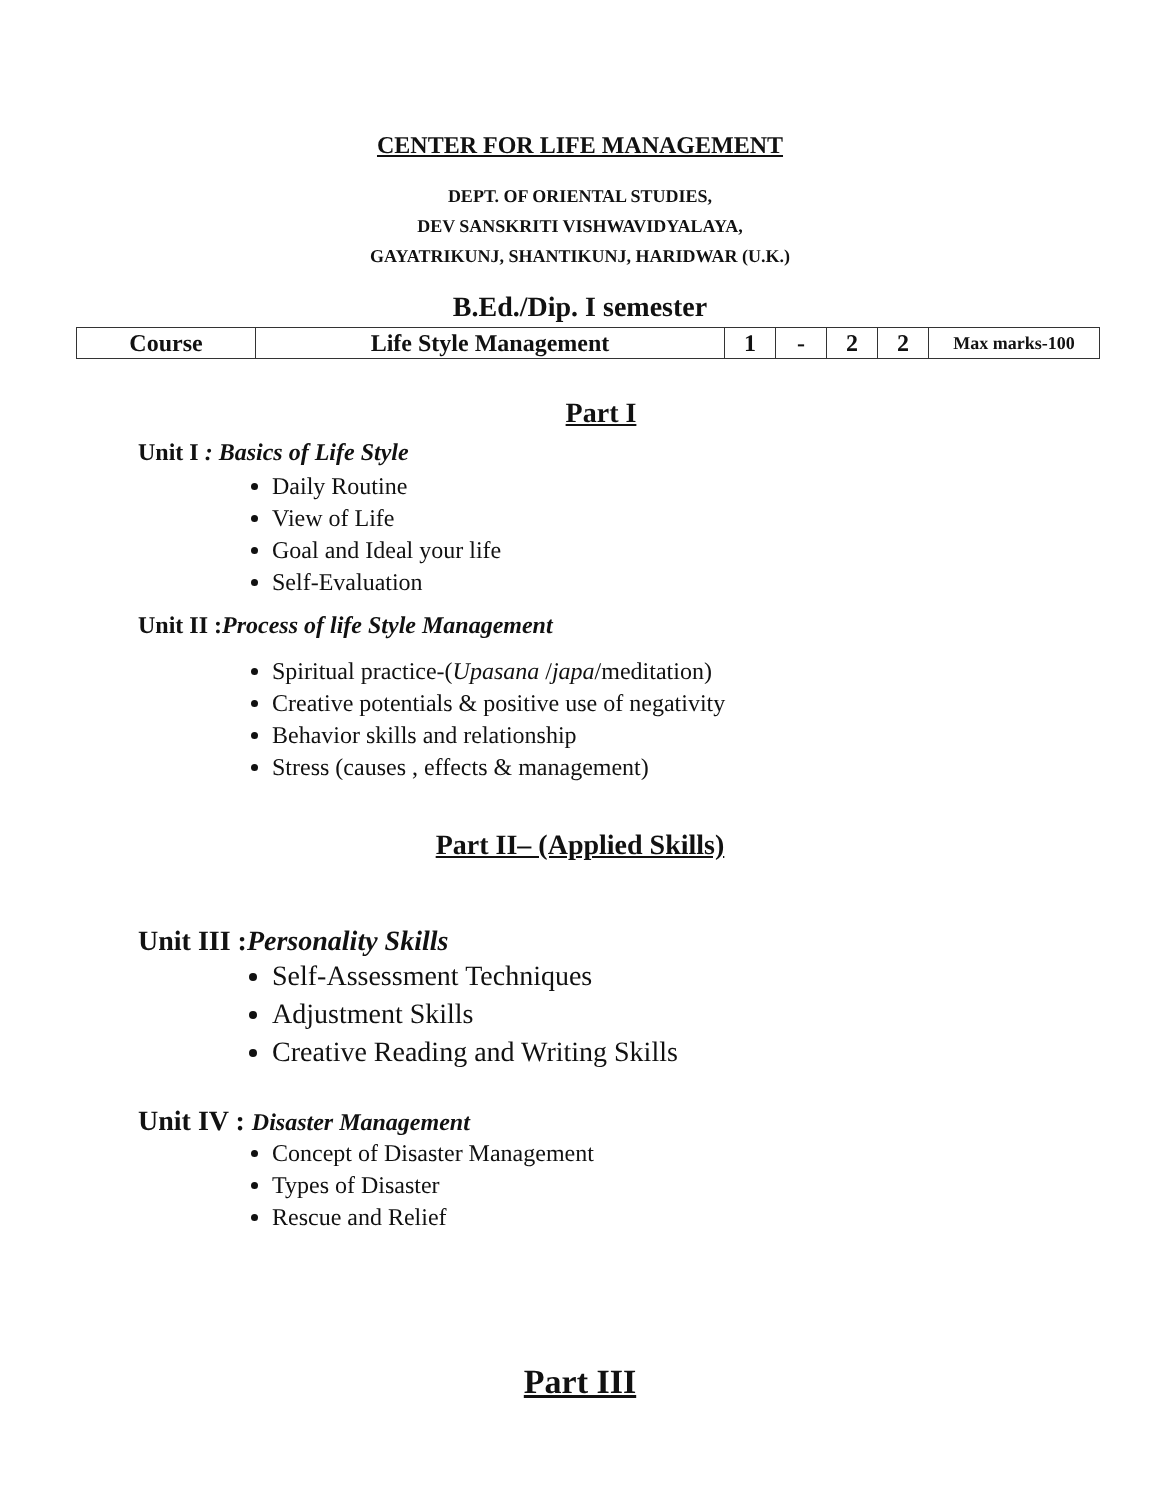CENTER FOR LIFE MANAGEMENT
DEPT. OF ORIENTAL STUDIES,
DEV SANSKRITI VISHWAVIDYALAYA,
GAYATRIKUNJ, SHANTIKUNJ, HARIDWAR (U.K.)
B.Ed./Dip. I semester
| Course | Life Style Management | 1 | - | 2 | 2 | Max marks-100 |
Part I
Unit I : Basics of Life Style
Daily Routine
View of Life
Goal and Ideal your life
Self-Evaluation
Unit II :Process of life Style Management
Spiritual practice-(Upasana /japa/meditation)
Creative potentials & positive use of negativity
Behavior skills and relationship
Stress (causes , effects & management)
Part II– (Applied Skills)
Unit III :Personality Skills
Self-Assessment Techniques
Adjustment Skills
Creative Reading and Writing Skills
Unit IV : Disaster Management
Concept of Disaster Management
Types of Disaster
Rescue and Relief
Part III